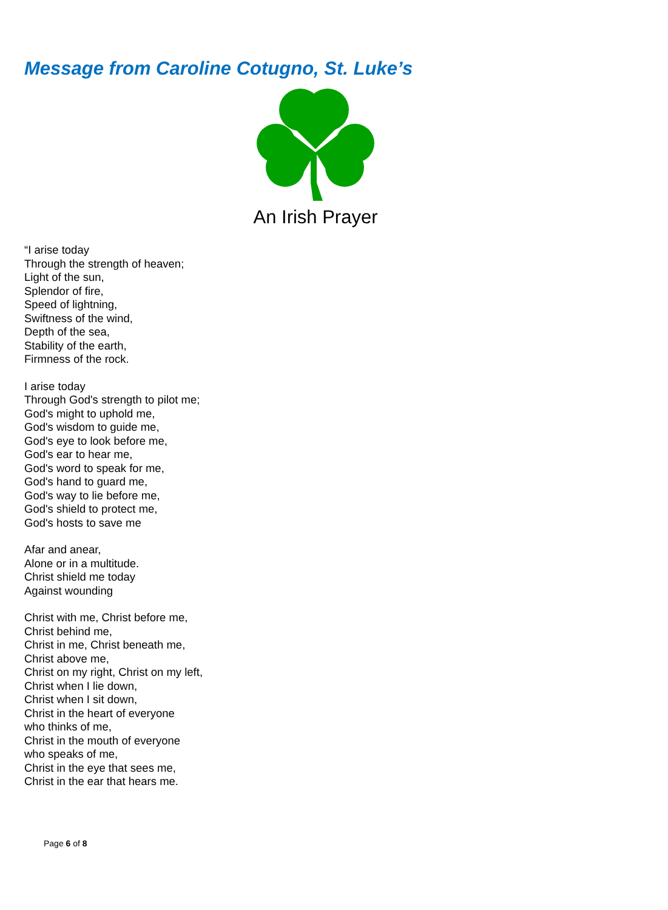Message from Caroline Cotugno, St. Luke’s
An Irish Prayer
“I arise today
Through the strength of heaven;
Light of the sun,
Splendor of fire,
Speed of lightning,
Swiftness of the wind,
Depth of the sea,
Stability of the earth,
Firmness of the rock.
I arise today
Through God's strength to pilot me;
God's might to uphold me,
God's wisdom to guide me,
God's eye to look before me,
God's ear to hear me,
God's word to speak for me,
God's hand to guard me,
God's way to lie before me,
God's shield to protect me,
God's hosts to save me
Afar and anear,
Alone or in a multitude.
Christ shield me today
Against wounding
Christ with me, Christ before me,
Christ behind me,
Christ in me, Christ beneath me,
Christ above me,
Christ on my right, Christ on my left,
Christ when I lie down,
Christ when I sit down,
Christ in the heart of everyone
who thinks of me,
Christ in the mouth of everyone
who speaks of me,
Christ in the eye that sees me,
Christ in the ear that hears me.
Page 6 of 8